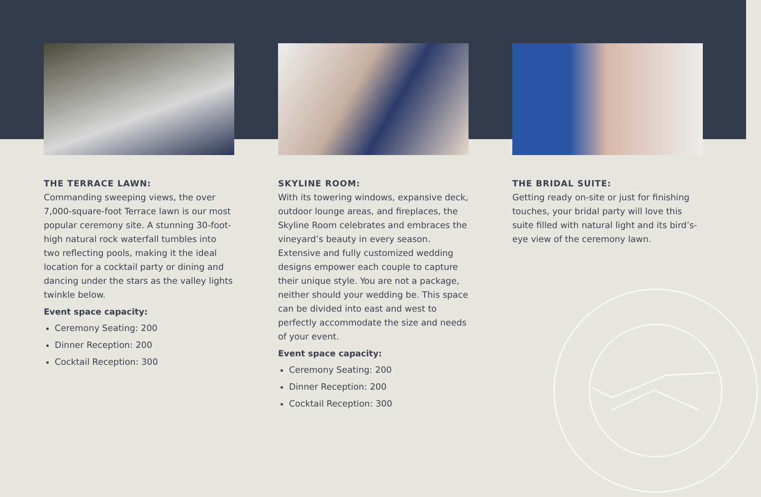THE TERRACE LAWN:
Commanding sweeping views, the over 7,000-square-foot Terrace lawn is our most popular ceremony site. A stunning 30-foot-high natural rock waterfall tumbles into two reflecting pools, making it the ideal location for a cocktail party or dining and dancing under the stars as the valley lights twinkle below.
Event space capacity:
Ceremony Seating: 200
Dinner Reception: 200
Cocktail Reception: 300
SKYLINE ROOM:
With its towering windows, expansive deck, outdoor lounge areas, and fireplaces, the Skyline Room celebrates and embraces the vineyard’s beauty in every season. Extensive and fully customized wedding designs empower each couple to capture their unique style. You are not a package, neither should your wedding be. This space can be divided into east and west to perfectly accommodate the size and needs of your event.
Event space capacity:
Ceremony Seating: 200
Dinner Reception: 200
Cocktail Reception: 300
THE BRIDAL SUITE:
Getting ready on-site or just for finishing touches, your bridal party will love this suite filled with natural light and its bird’s-eye view of the ceremony lawn.